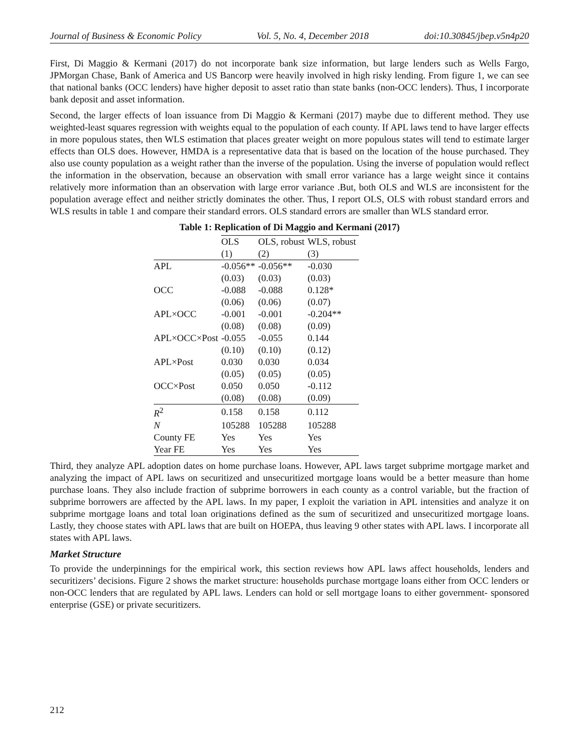Journal of Business & Economic Policy Vol. 5, No. 4, December 2018 doi:10.30845/jbep.v5n4p20
First, Di Maggio & Kermani (2017) do not incorporate bank size information, but large lenders such as Wells Fargo, JPMorgan Chase, Bank of America and US Bancorp were heavily involved in high risky lending. From figure 1, we can see that national banks (OCC lenders) have higher deposit to asset ratio than state banks (non-OCC lenders). Thus, I incorporate bank deposit and asset information.
Second, the larger effects of loan issuance from Di Maggio & Kermani (2017) maybe due to different method. They use weighted-least squares regression with weights equal to the population of each county. If APL laws tend to have larger effects in more populous states, then WLS estimation that places greater weight on more populous states will tend to estimate larger effects than OLS does. However, HMDA is a representative data that is based on the location of the house purchased. They also use county population as a weight rather than the inverse of the population. Using the inverse of population would reflect the information in the observation, because an observation with small error variance has a large weight since it contains relatively more information than an observation with large error variance .But, both OLS and WLS are inconsistent for the population average effect and neither strictly dominates the other. Thus, I report OLS, OLS with robust standard errors and WLS results in table 1 and compare their standard errors. OLS standard errors are smaller than WLS standard error.
Table 1: Replication of Di Maggio and Kermani (2017)
| | OLS | OLS, robust | WLS, robust |
| --- | --- | --- | --- |
| | (1) | (2) | (3) |
| APL | -0.056** | -0.056** | -0.030 |
| | (0.03) | (0.03) | (0.03) |
| OCC | -0.088 | -0.088 | 0.128* |
| | (0.06) | (0.06) | (0.07) |
| APL×OCC | -0.001 | -0.001 | -0.204** |
| | (0.08) | (0.08) | (0.09) |
| APL×OCC×Post | -0.055 | -0.055 | 0.144 |
| | (0.10) | (0.10) | (0.12) |
| APL×Post | 0.030 | 0.030 | 0.034 |
| | (0.05) | (0.05) | (0.05) |
| OCC×Post | 0.050 | 0.050 | -0.112 |
| | (0.08) | (0.08) | (0.09) |
| R<sup>2</sup> | 0.158 | 0.158 | 0.112 |
| N | 105288 | 105288 | 105288 |
| County FE | Yes | Yes | Yes |
| Year FE | Yes | Yes | Yes |
Third, they analyze APL adoption dates on home purchase loans. However, APL laws target subprime mortgage market and analyzing the impact of APL laws on securitized and unsecuritized mortgage loans would be a better measure than home purchase loans. They also include fraction of subprime borrowers in each county as a control variable, but the fraction of subprime borrowers are affected by the APL laws. In my paper, I exploit the variation in APL intensities and analyze it on subprime mortgage loans and total loan originations defined as the sum of securitized and unsecuritized mortgage loans. Lastly, they choose states with APL laws that are built on HOEPA, thus leaving 9 other states with APL laws. I incorporate all states with APL laws.
Market Structure
To provide the underpinnings for the empirical work, this section reviews how APL laws affect households, lenders and securitizers’ decisions. Figure 2 shows the market structure: households purchase mortgage loans either from OCC lenders or non-OCC lenders that are regulated by APL laws. Lenders can hold or sell mortgage loans to either government- sponsored enterprise (GSE) or private securitizers.
212